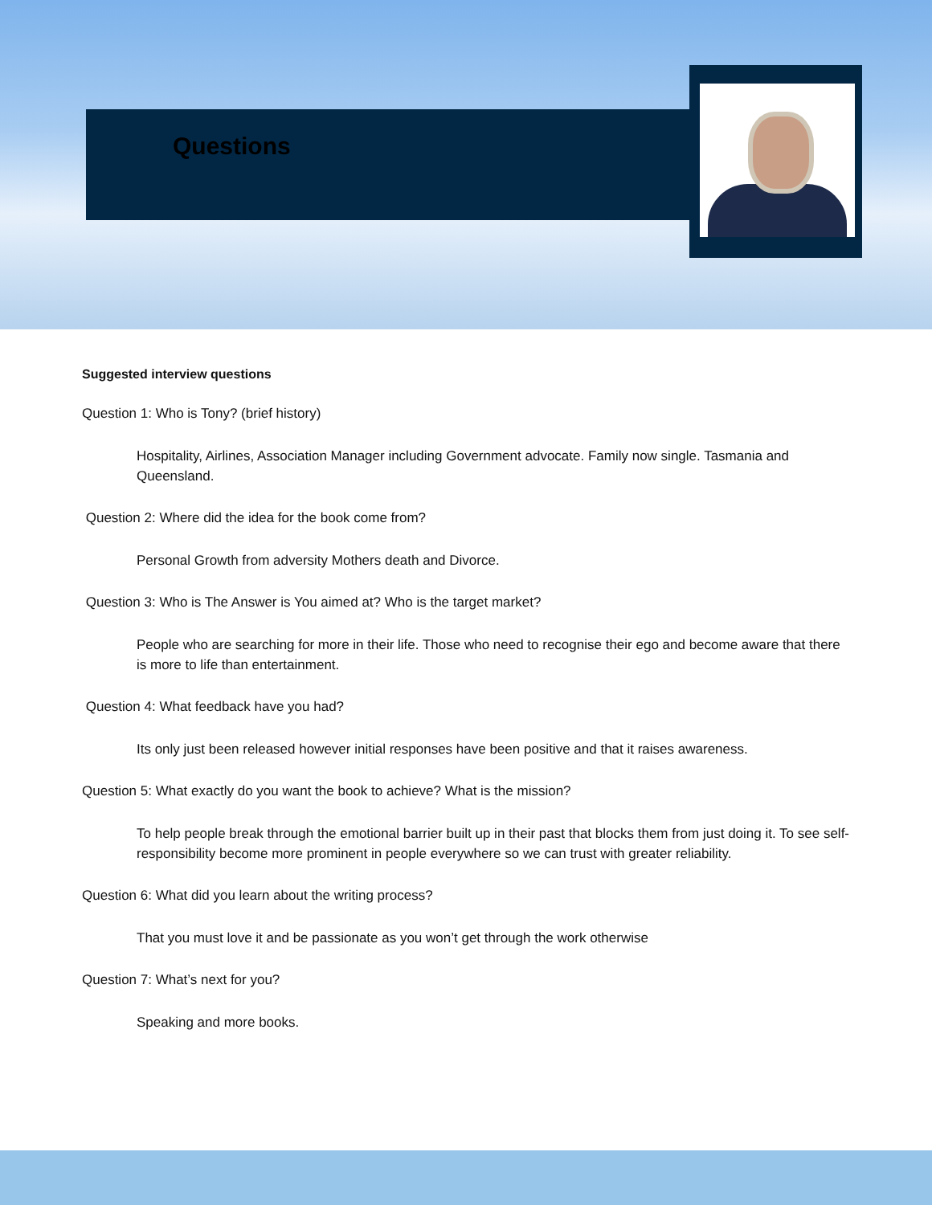Questions
Suggested interview questions
Question 1: Who is Tony? (brief history)
Hospitality, Airlines, Association Manager including Government advocate. Family now single. Tasmania and Queensland.
Question 2: Where did the idea for the book come from?
Personal Growth from adversity Mothers death and Divorce.
Question 3: Who is The Answer is You aimed at? Who is the target market?
People who are searching for more in their life. Those who need to recognise their ego and become aware that there is more to life than entertainment.
Question 4: What feedback have you had?
Its only just been released however initial responses have been positive and that it raises awareness.
Question 5: What exactly do you want the book to achieve? What is the mission?
To help people break through the emotional barrier built up in their past that blocks them from just doing it. To see self-responsibility become more prominent in people everywhere so we can trust with greater reliability.
Question 6: What did you learn about the writing process?
That you must love it and be passionate as you won’t get through the work otherwise
Question 7: What’s next for you?
Speaking and more books.